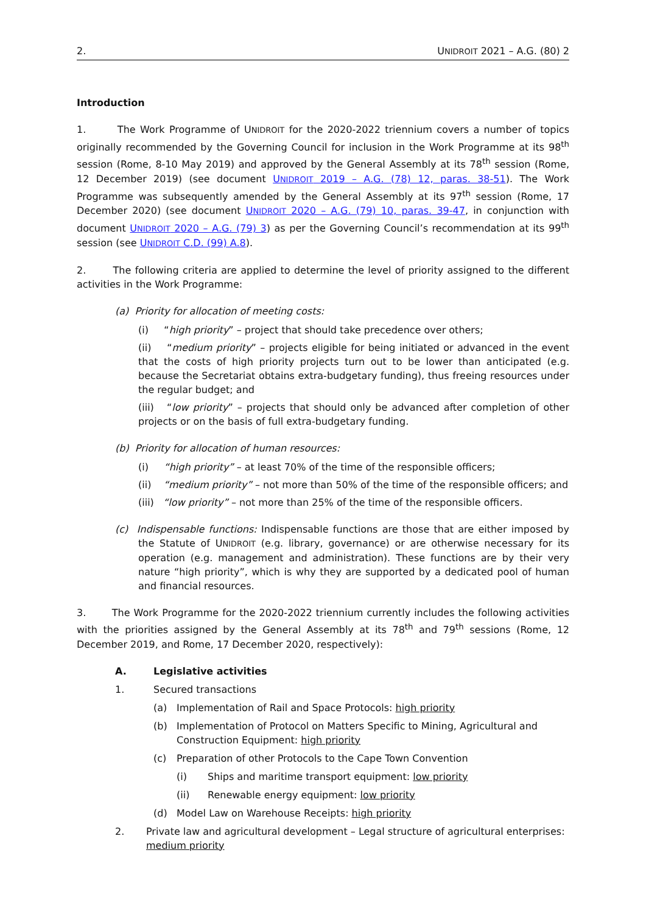2. UNIDROIT 2021 – A.G. (80) 2
Introduction
1. The Work Programme of UNIDROIT for the 2020-2022 triennium covers a number of topics originally recommended by the Governing Council for inclusion in the Work Programme at its 98<sup>th</sup> session (Rome, 8-10 May 2019) and approved by the General Assembly at its 78<sup>th</sup> session (Rome, 12 December 2019) (see document UNIDROIT 2019 – A.G. (78) 12, paras. 38-51). The Work Programme was subsequently amended by the General Assembly at its 97<sup>th</sup> session (Rome, 17 December 2020) (see document UNIDROIT 2020 – A.G. (79) 10, paras. 39-47, in conjunction with document UNIDROIT 2020 – A.G. (79) 3) as per the Governing Council’s recommendation at its 99<sup>th</sup> session (see UNIDROIT C.D. (99) A.8).
2. The following criteria are applied to determine the level of priority assigned to the different activities in the Work Programme:
(a) Priority for allocation of meeting costs:
(i) “high priority” – project that should take precedence over others;
(ii) “medium priority” – projects eligible for being initiated or advanced in the event that the costs of high priority projects turn out to be lower than anticipated (e.g. because the Secretariat obtains extra-budgetary funding), thus freeing resources under the regular budget; and
(iii) “low priority” – projects that should only be advanced after completion of other projects or on the basis of full extra-budgetary funding.
(b) Priority for allocation of human resources:
(i) “high priority” – at least 70% of the time of the responsible officers;
(ii) “medium priority” – not more than 50% of the time of the responsible officers; and
(iii) “low priority” – not more than 25% of the time of the responsible officers.
(c) Indispensable functions: Indispensable functions are those that are either imposed by the Statute of UNIDROIT (e.g. library, governance) or are otherwise necessary for its operation (e.g. management and administration). These functions are by their very nature “high priority”, which is why they are supported by a dedicated pool of human and financial resources.
3. The Work Programme for the 2020-2022 triennium currently includes the following activities with the priorities assigned by the General Assembly at its 78<sup>th</sup> and 79<sup>th</sup> sessions (Rome, 12 December 2019, and Rome, 17 December 2020, respectively):
A. Legislative activities
1. Secured transactions
(a) Implementation of Rail and Space Protocols: high priority
(b) Implementation of Protocol on Matters Specific to Mining, Agricultural and Construction Equipment: high priority
(c) Preparation of other Protocols to the Cape Town Convention
(i) Ships and maritime transport equipment: low priority
(ii) Renewable energy equipment: low priority
(d) Model Law on Warehouse Receipts: high priority
2. Private law and agricultural development – Legal structure of agricultural enterprises: medium priority